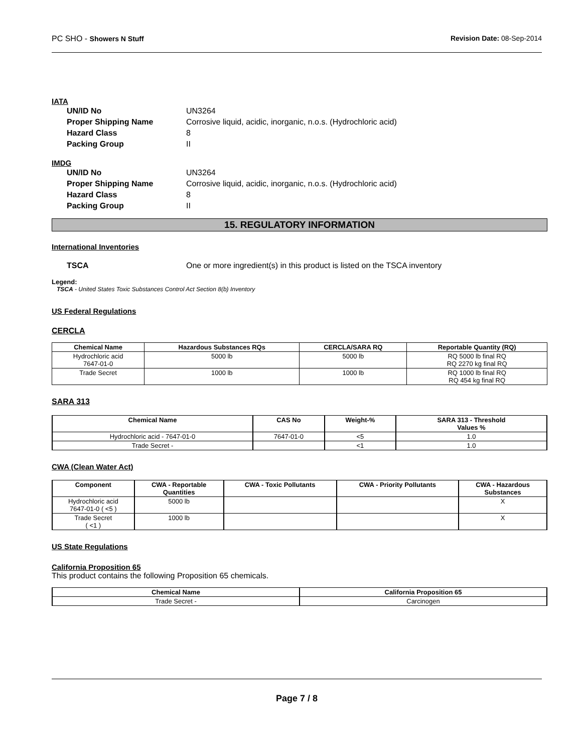PC SHO - Showers N Stuff Revision Date: 08-Sep-2014
IATA
UN/ID No UN3264
Proper Shipping Name Corrosive liquid, acidic, inorganic, n.o.s. (Hydrochloric acid)
Hazard Class 8
Packing Group II
IMDG
UN/ID No UN3264
Proper Shipping Name Corrosive liquid, acidic, inorganic, n.o.s. (Hydrochloric acid)
Hazard Class 8
Packing Group II
15. REGULATORY INFORMATION
International Inventories
TSCA One or more ingredient(s) in this product is listed on the TSCA inventory
Legend:
TSCA - United States Toxic Substances Control Act Section 8(b) Inventory
US Federal Regulations
CERCLA
| Chemical Name | Hazardous Substances RQs | CERCLA/SARA RQ | Reportable Quantity (RQ) |
| --- | --- | --- | --- |
| Hydrochloric acid 7647-01-0 | 5000 lb | 5000 lb | RQ 5000 lb final RQ RQ 2270 kg final RQ |
| Trade Secret | 1000 lb | 1000 lb | RQ 1000 lb final RQ RQ 454 kg final RQ |
SARA 313
| Chemical Name | CAS No | Weight-% | SARA 313 - Threshold Values % |
| --- | --- | --- | --- |
| Hydrochloric acid - 7647-01-0 | 7647-01-0 | <5 | 1.0 |
| Trade Secret - | | <1 | 1.0 |
CWA (Clean Water Act)
| Component | CWA - Reportable Quantities | CWA - Toxic Pollutants | CWA - Priority Pollutants | CWA - Hazardous Substances |
| --- | --- | --- | --- | --- |
| Hydrochloric acid 7647-01-0 ( <5 ) | 5000 lb | | | X |
| Trade Secret ( <1 ) | 1000 lb | | | X |
US State Regulations
California Proposition 65
This product contains the following Proposition 65 chemicals.
| Chemical Name | California Proposition 65 |
| --- | --- |
| Trade Secret - | Carcinogen |
Page 7 / 8